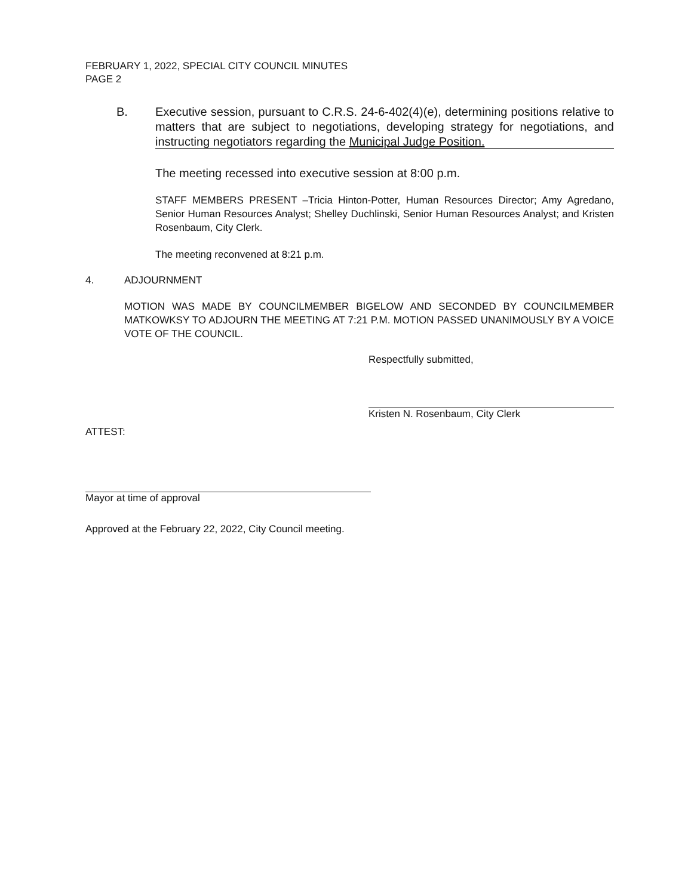FEBRUARY 1, 2022, SPECIAL CITY COUNCIL MINUTES
PAGE 2
B. Executive session, pursuant to C.R.S. 24-6-402(4)(e), determining positions relative to matters that are subject to negotiations, developing strategy for negotiations, and instructing negotiators regarding the Municipal Judge Position.
The meeting recessed into executive session at 8:00 p.m.
STAFF MEMBERS PRESENT –Tricia Hinton-Potter, Human Resources Director; Amy Agredano, Senior Human Resources Analyst; Shelley Duchlinski, Senior Human Resources Analyst; and Kristen Rosenbaum, City Clerk.
The meeting reconvened at 8:21 p.m.
4. ADJOURNMENT
MOTION WAS MADE BY COUNCILMEMBER BIGELOW AND SECONDED BY COUNCILMEMBER MATKOWKSY TO ADJOURN THE MEETING AT 7:21 P.M. MOTION PASSED UNANIMOUSLY BY A VOICE VOTE OF THE COUNCIL.
Respectfully submitted,
Kristen N. Rosenbaum, City Clerk
ATTEST:
Mayor at time of approval
Approved at the February 22, 2022, City Council meeting.